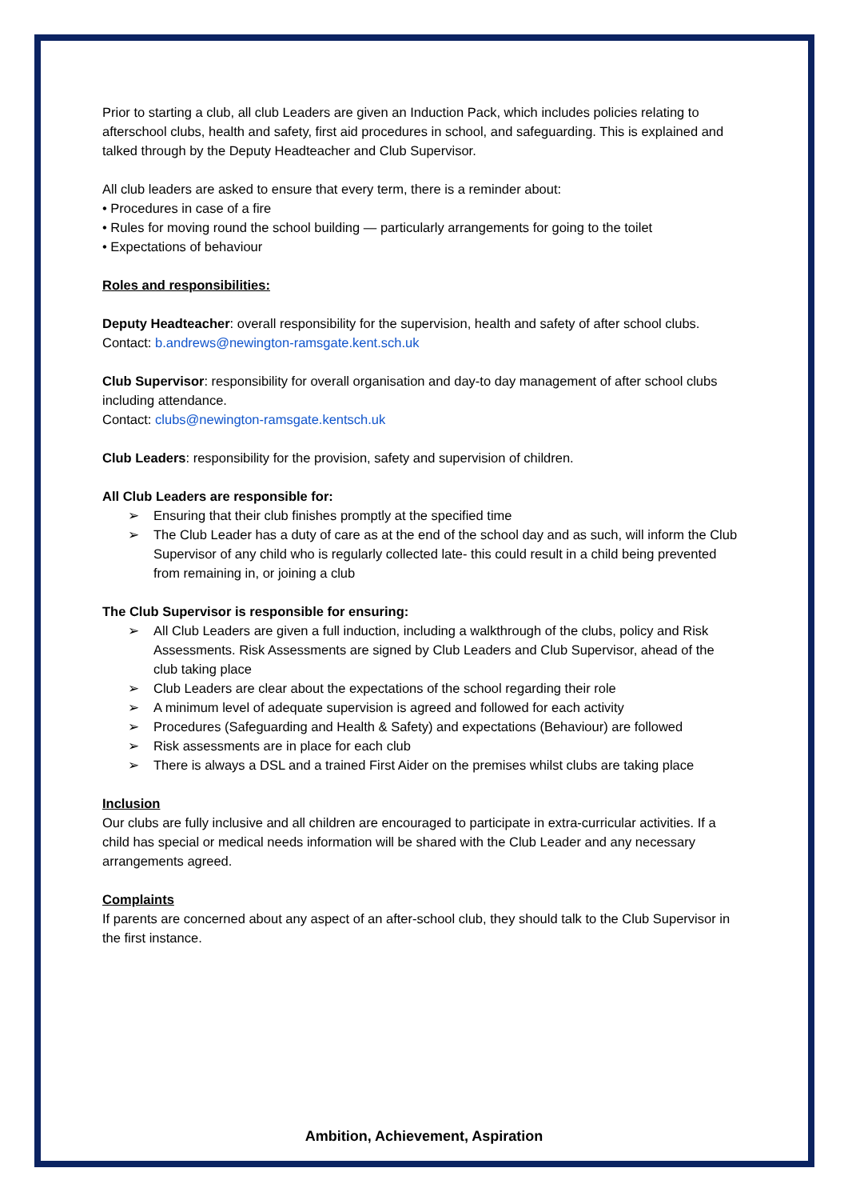Prior to starting a club, all club Leaders are given an Induction Pack, which includes policies relating to afterschool clubs, health and safety, first aid procedures in school, and safeguarding. This is explained and talked through by the Deputy Headteacher and Club Supervisor.
All club leaders are asked to ensure that every term, there is a reminder about:
• Procedures in case of a fire
• Rules for moving round the school building — particularly arrangements for going to the toilet
• Expectations of behaviour
Roles and responsibilities:
Deputy Headteacher: overall responsibility for the supervision, health and safety of after school clubs.
Contact: b.andrews@newington-ramsgate.kent.sch.uk
Club Supervisor: responsibility for overall organisation and day-to day management of after school clubs including attendance.
Contact: clubs@newington-ramsgate.kentsch.uk
Club Leaders: responsibility for the provision, safety and supervision of children.
All Club Leaders are responsible for:
➢ Ensuring that their club finishes promptly at the specified time
➢ The Club Leader has a duty of care as at the end of the school day and as such, will inform the Club Supervisor of any child who is regularly collected late- this could result in a child being prevented from remaining in, or joining a club
The Club Supervisor is responsible for ensuring:
➢ All Club Leaders are given a full induction, including a walkthrough of the clubs, policy and Risk Assessments. Risk Assessments are signed by Club Leaders and Club Supervisor, ahead of the club taking place
➢ Club Leaders are clear about the expectations of the school regarding their role
➢ A minimum level of adequate supervision is agreed and followed for each activity
➢ Procedures (Safeguarding and Health & Safety) and expectations (Behaviour) are followed
➢ Risk assessments are in place for each club
➢ There is always a DSL and a trained First Aider on the premises whilst clubs are taking place
Inclusion
Our clubs are fully inclusive and all children are encouraged to participate in extra-curricular activities. If a child has special or medical needs information will be shared with the Club Leader and any necessary arrangements agreed.
Complaints
If parents are concerned about any aspect of an after-school club, they should talk to the Club Supervisor in the first instance.
Ambition, Achievement, Aspiration